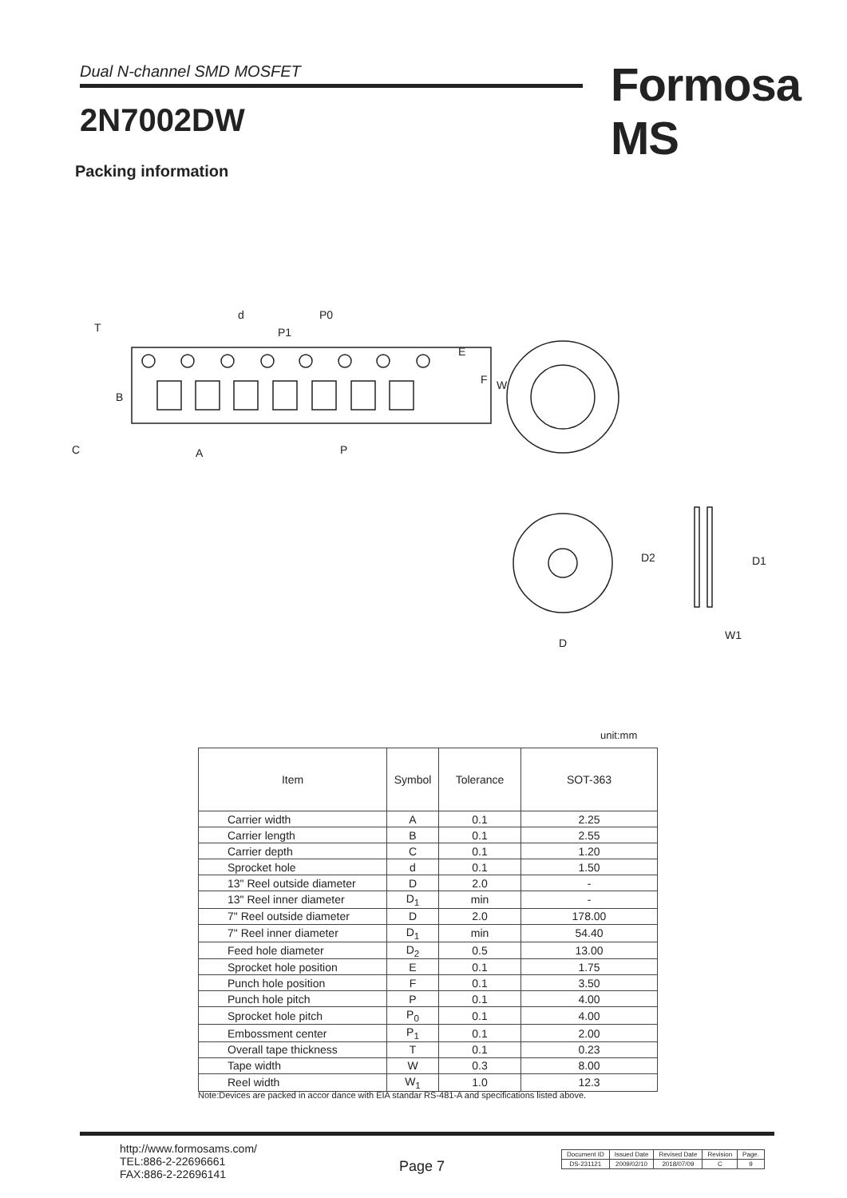Dual N-channel SMD MOSFET Formosa MS
2N7002DW
Packing information
T
d
P0
P1
B
C
A
P
E
F
W
D2
D1
D
W1
unit:mm
| Item | Symbol | Tolerance | SOT-363 |
| --- | --- | --- | --- |
| Carrier width | A | 0.1 | 2.25 |
| Carrier length | B | 0.1 | 2.55 |
| Carrier depth | C | 0.1 | 1.20 |
| Sprocket hole | d | 0.1 | 1.50 |
| 13" Reel outside diameter | D | 2.0 | - |
| 13" Reel inner diameter | D<sub>1</sub> | min | - |
| 7" Reel outside diameter | D | 2.0 | 178.00 |
| 7" Reel inner diameter | D<sub>1</sub> | min | 54.40 |
| Feed hole diameter | D<sub>2</sub> | 0.5 | 13.00 |
| Sprocket hole position | E | 0.1 | 1.75 |
| Punch hole position | F | 0.1 | 3.50 |
| Punch hole pitch | P | 0.1 | 4.00 |
| Sprocket hole pitch | P<sub>0</sub> | 0.1 | 4.00 |
| Embossment center | P<sub>1</sub> | 0.1 | 2.00 |
| Overall tape thickness | T | 0.1 | 0.23 |
| Tape width | W | 0.3 | 8.00 |
| Reel width | W<sub>1</sub> | 1.0 | 12.3 |
Note:Devices are packed in accor dance with EIA standar RS-481-A and specifications listed above.
http://www.formosams.com/
TEL:886-2-22696661
FAX:886-2-22696141
Page 7
| Document ID | Issued Date | Revised Date | Revision | Page. |
| DS-231121 | 2009/02/10 | 2018/07/09 | C | 9 |